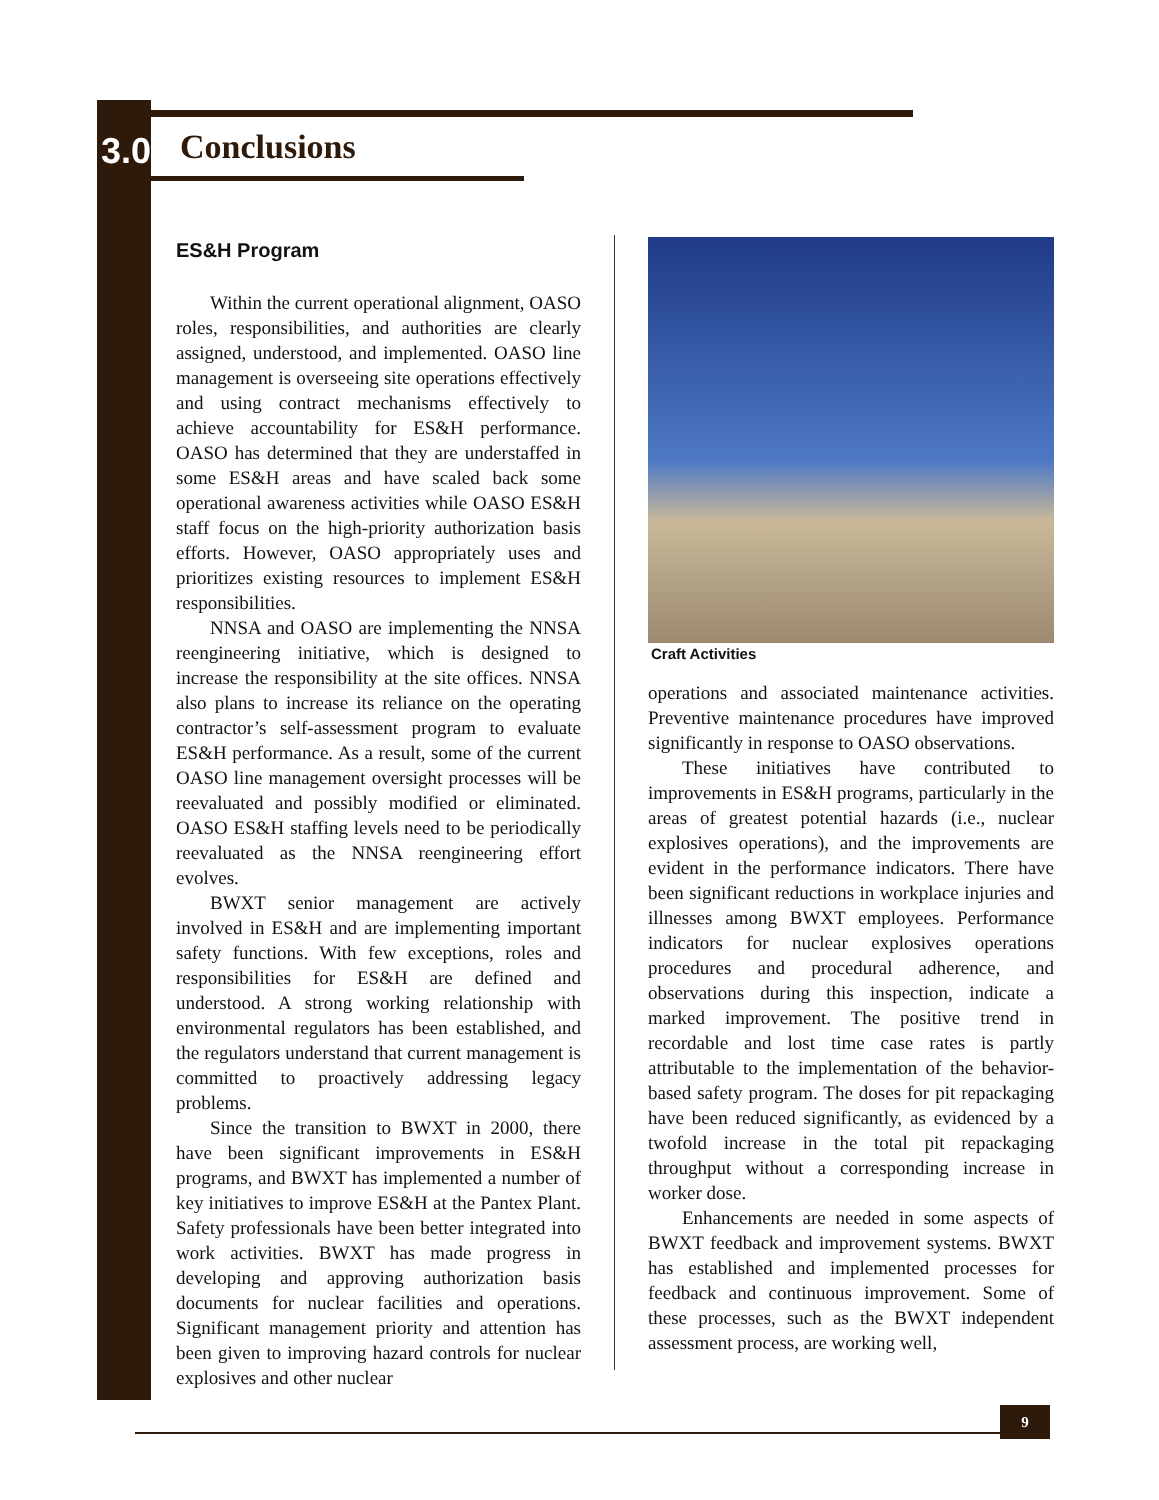3.0 Conclusions
ES&H Program
Within the current operational alignment, OASO roles, responsibilities, and authorities are clearly assigned, understood, and implemented. OASO line management is overseeing site operations effectively and using contract mechanisms effectively to achieve accountability for ES&H performance. OASO has determined that they are understaffed in some ES&H areas and have scaled back some operational awareness activities while OASO ES&H staff focus on the high-priority authorization basis efforts. However, OASO appropriately uses and prioritizes existing resources to implement ES&H responsibilities.
NNSA and OASO are implementing the NNSA reengineering initiative, which is designed to increase the responsibility at the site offices. NNSA also plans to increase its reliance on the operating contractor’s self-assessment program to evaluate ES&H performance. As a result, some of the current OASO line management oversight processes will be reevaluated and possibly modified or eliminated. OASO ES&H staffing levels need to be periodically reevaluated as the NNSA reengineering effort evolves.
BWXT senior management are actively involved in ES&H and are implementing important safety functions. With few exceptions, roles and responsibilities for ES&H are defined and understood. A strong working relationship with environmental regulators has been established, and the regulators understand that current management is committed to proactively addressing legacy problems.
Since the transition to BWXT in 2000, there have been significant improvements in ES&H programs, and BWXT has implemented a number of key initiatives to improve ES&H at the Pantex Plant. Safety professionals have been better integrated into work activities. BWXT has made progress in developing and approving authorization basis documents for nuclear facilities and operations. Significant management priority and attention has been given to improving hazard controls for nuclear explosives and other nuclear
Craft Activities
operations and associated maintenance activities. Preventive maintenance procedures have improved significantly in response to OASO observations.
These initiatives have contributed to improvements in ES&H programs, particularly in the areas of greatest potential hazards (i.e., nuclear explosives operations), and the improvements are evident in the performance indicators. There have been significant reductions in workplace injuries and illnesses among BWXT employees. Performance indicators for nuclear explosives operations procedures and procedural adherence, and observations during this inspection, indicate a marked improvement. The positive trend in recordable and lost time case rates is partly attributable to the implementation of the behavior-based safety program. The doses for pit repackaging have been reduced significantly, as evidenced by a twofold increase in the total pit repackaging throughput without a corresponding increase in worker dose.
Enhancements are needed in some aspects of BWXT feedback and improvement systems. BWXT has established and implemented processes for feedback and continuous improvement. Some of these processes, such as the BWXT independent assessment process, are working well,
9